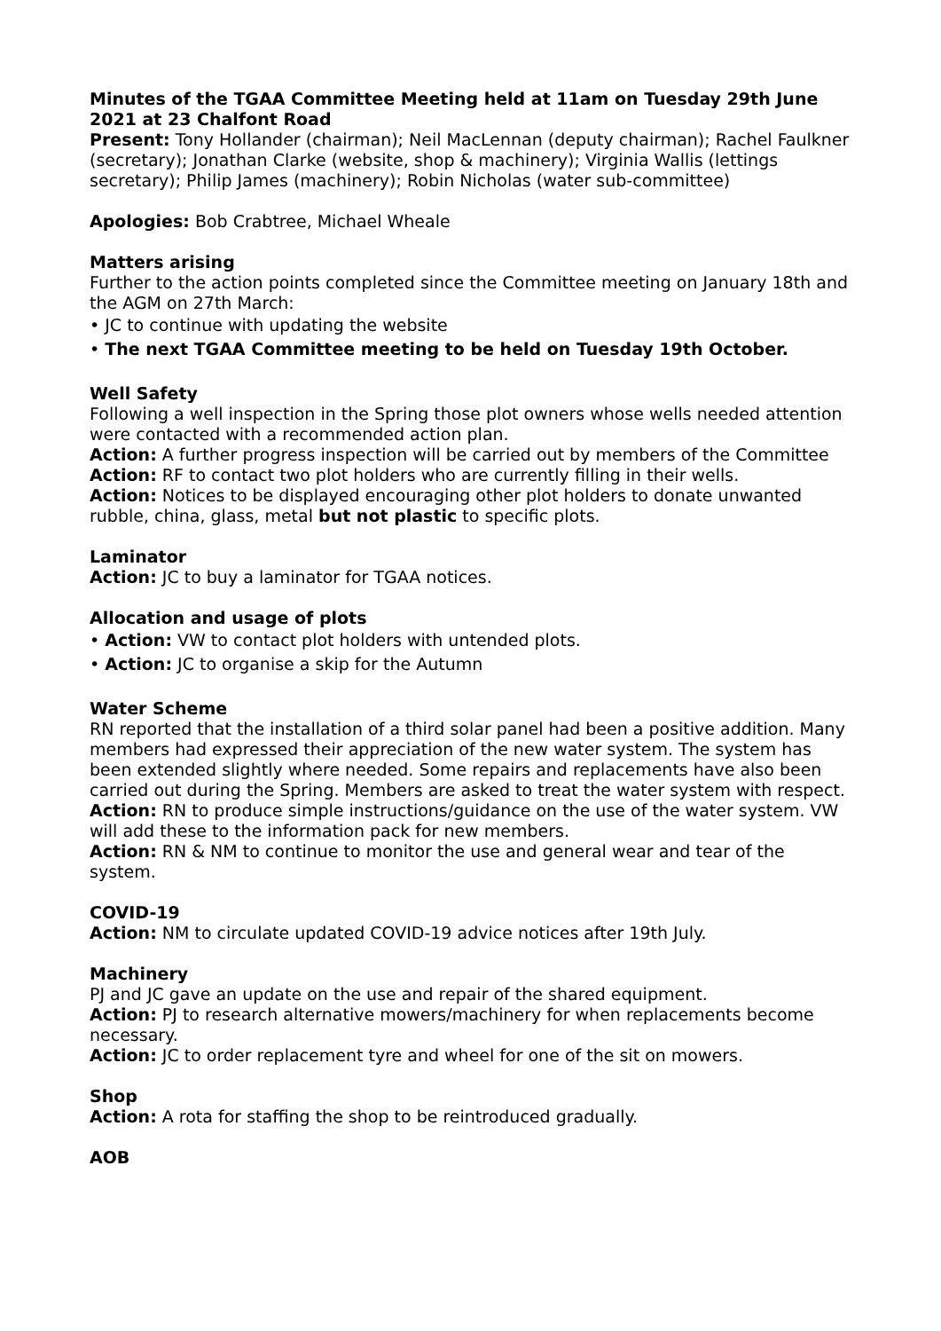Minutes of the TGAA Committee Meeting held at 11am on Tuesday 29th June 2021 at 23 Chalfont Road
Present: Tony Hollander (chairman); Neil MacLennan (deputy chairman); Rachel Faulkner (secretary); Jonathan Clarke (website, shop & machinery); Virginia Wallis (lettings secretary); Philip James (machinery); Robin Nicholas (water sub-committee)
Apologies: Bob Crabtree, Michael Wheale
Matters arising
Further to the action points completed since the Committee meeting on January 18th and the AGM on 27th March:
• JC to continue with updating the website
• The next TGAA Committee meeting to be held on Tuesday 19th October.
Well Safety
Following a well inspection in the Spring those plot owners whose wells needed attention were contacted with a recommended action plan.
Action: A further progress inspection will be carried out by members of the Committee
Action: RF to contact two plot holders who are currently filling in their wells.
Action: Notices to be displayed encouraging other plot holders to donate unwanted rubble, china, glass, metal but not plastic to specific plots.
Laminator
Action: JC to buy a laminator for TGAA notices.
Allocation and usage of plots
• Action: VW to contact plot holders with untended plots.
• Action: JC to organise a skip for the Autumn
Water Scheme
RN reported that the installation of a third solar panel had been a positive addition. Many members had expressed their appreciation of the new water system. The system has been extended slightly where needed. Some repairs and replacements have also been carried out during the Spring. Members are asked to treat the water system with respect.
Action: RN to produce simple instructions/guidance on the use of the water system. VW will add these to the information pack for new members.
Action: RN & NM to continue to monitor the use and general wear and tear of the system.
COVID-19
Action: NM to circulate updated COVID-19 advice notices after 19th July.
Machinery
PJ and JC gave an update on the use and repair of the shared equipment.
Action: PJ to research alternative mowers/machinery for when replacements become necessary.
Action: JC to order replacement tyre and wheel for one of the sit on mowers.
Shop
Action: A rota for staffing the shop to be reintroduced gradually.
AOB